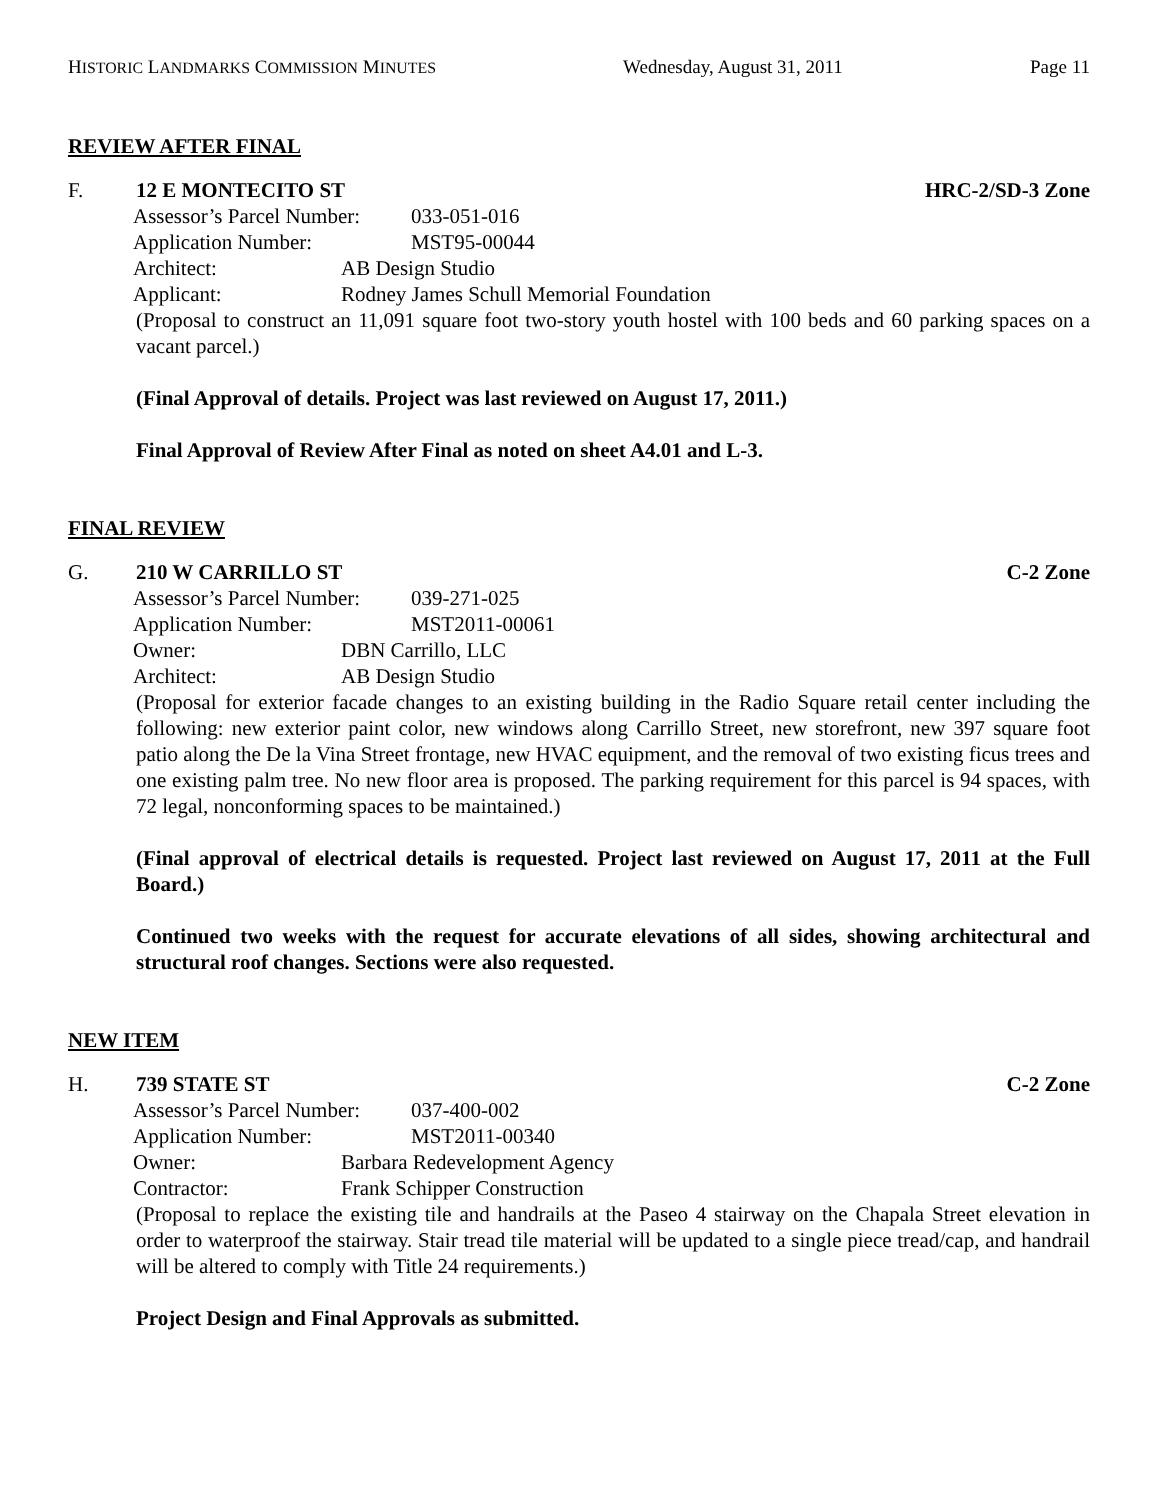HISTORIC LANDMARKS COMMISSION MINUTES Wednesday, August 31, 2011 Page 11
REVIEW AFTER FINAL
F. 12 E MONTECITO ST HRC-2/SD-3 Zone
Assessor’s Parcel Number: 033-051-016
Application Number: MST95-00044
Architect: AB Design Studio
Applicant: Rodney James Schull Memorial Foundation
(Proposal to construct an 11,091 square foot two-story youth hostel with 100 beds and 60 parking spaces on a vacant parcel.)
(Final Approval of details. Project was last reviewed on August 17, 2011.)
Final Approval of Review After Final as noted on sheet A4.01 and L-3.
FINAL REVIEW
G. 210 W CARRILLO ST C-2 Zone
Assessor’s Parcel Number: 039-271-025
Application Number: MST2011-00061
Owner: DBN Carrillo, LLC
Architect: AB Design Studio
(Proposal for exterior facade changes to an existing building in the Radio Square retail center including the following: new exterior paint color, new windows along Carrillo Street, new storefront, new 397 square foot patio along the De la Vina Street frontage, new HVAC equipment, and the removal of two existing ficus trees and one existing palm tree. No new floor area is proposed. The parking requirement for this parcel is 94 spaces, with 72 legal, nonconforming spaces to be maintained.)
(Final approval of electrical details is requested. Project last reviewed on August 17, 2011 at the Full Board.)
Continued two weeks with the request for accurate elevations of all sides, showing architectural and structural roof changes. Sections were also requested.
NEW ITEM
H. 739 STATE ST C-2 Zone
Assessor’s Parcel Number: 037-400-002
Application Number: MST2011-00340
Owner: Barbara Redevelopment Agency
Contractor: Frank Schipper Construction
(Proposal to replace the existing tile and handrails at the Paseo 4 stairway on the Chapala Street elevation in order to waterproof the stairway. Stair tread tile material will be updated to a single piece tread/cap, and handrail will be altered to comply with Title 24 requirements.)
Project Design and Final Approvals as submitted.